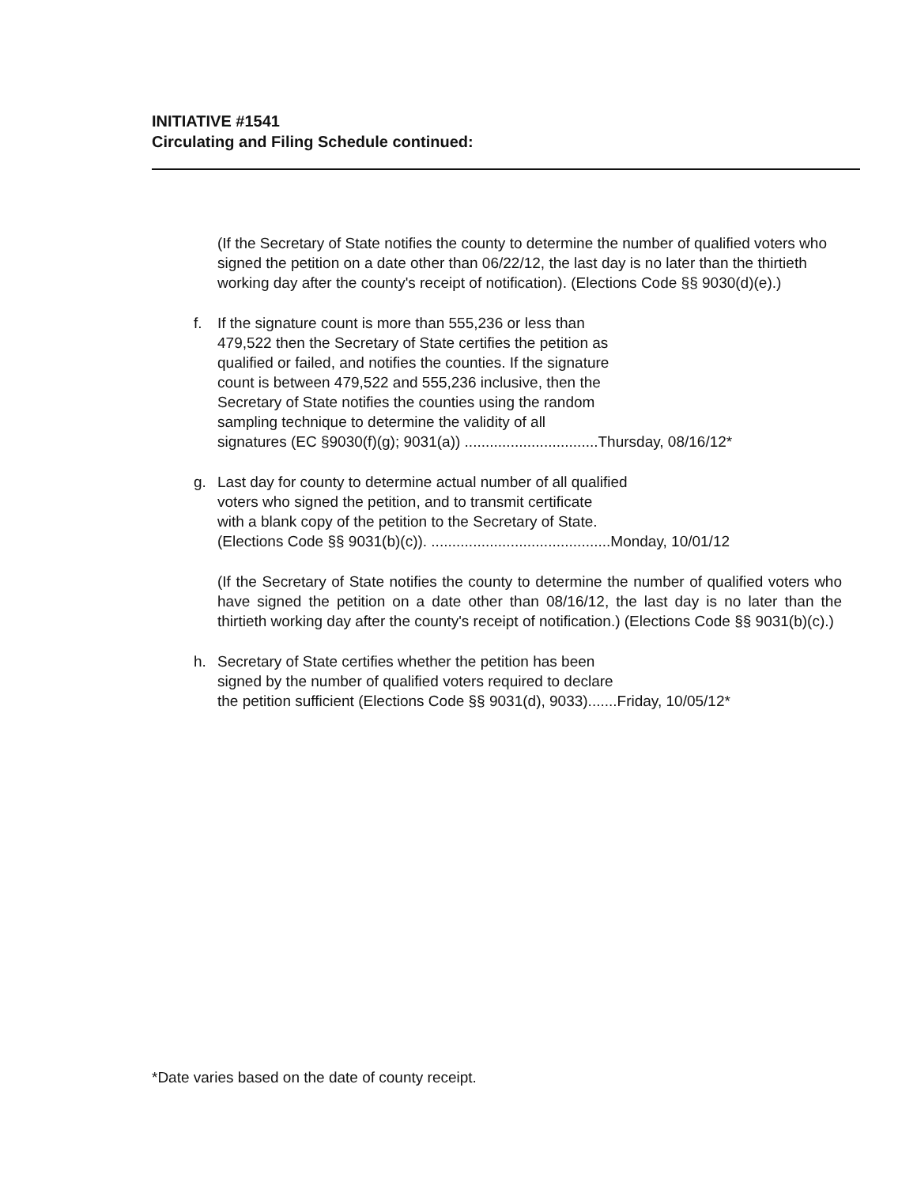INITIATIVE #1541
Circulating and Filing Schedule continued:
(If the Secretary of State notifies the county to determine the number of qualified voters who signed the petition on a date other than 06/22/12, the last day is no later than the thirtieth working day after the county's receipt of notification). (Elections Code §§ 9030(d)(e).)
f. If the signature count is more than 555,236 or less than
479,522 then the Secretary of State certifies the petition as
qualified or failed, and notifies the counties. If the signature
count is between 479,522 and 555,236 inclusive, then the
Secretary of State notifies the counties using the random
sampling technique to determine the validity of all
signatures (EC §9030(f)(g); 9031(a)) ................................Thursday, 08/16/12*
g. Last day for county to determine actual number of all qualified
voters who signed the petition, and to transmit certificate
with a blank copy of the petition to the Secretary of State.
(Elections Code §§ 9031(b)(c)). ...........................................Monday, 10/01/12
(If the Secretary of State notifies the county to determine the number of qualified voters who have signed the petition on a date other than 08/16/12, the last day is no later than the thirtieth working day after the county's receipt of notification.) (Elections Code §§ 9031(b)(c).)
h. Secretary of State certifies whether the petition has been
signed by the number of qualified voters required to declare
the petition sufficient (Elections Code §§ 9031(d), 9033).......Friday, 10/05/12*
*Date varies based on the date of county receipt.